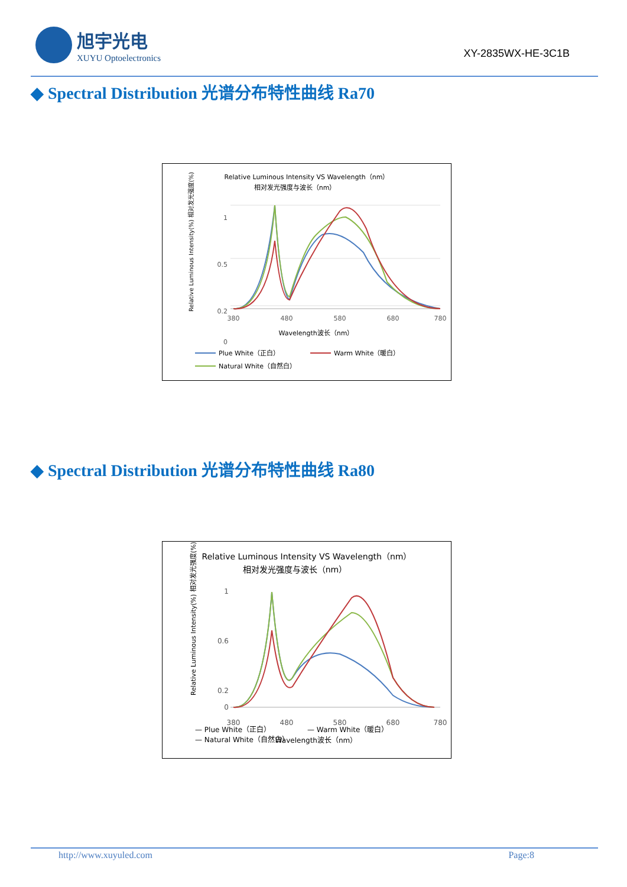旭宇光电
XUYU Optoelectronics
XY-2835WX-HE-3C1B
◆ Spectral Distribution 光谱分布特性曲线 Ra70
Relative Luminous Intensity VS Wavelength（nm）
相对发光强度与波长（nm）
Relative Luminous Intensity(%) 相对发光强度(%)
1
0.2
0.5
0
380
480
580
680
780
Wavelength波长（nm）
Plue White（正白）
Warm White（暖白）
Natural White（自然白）
◆ Spectral Distribution 光谱分布特性曲线 Ra80
Relative Luminous Intensity VS Wavelength（nm）
相对发光强度与波长（nm）
Relative Luminous Intensity(%) 相对发光强度(%)
1
0.6
0.2
0
380
480
580
680
780
Wavelength波长（nm）
— Plue White（正白） — Warm White（暖白）
— Natural White（自然白）
http://www.xuyuled.com Page:8